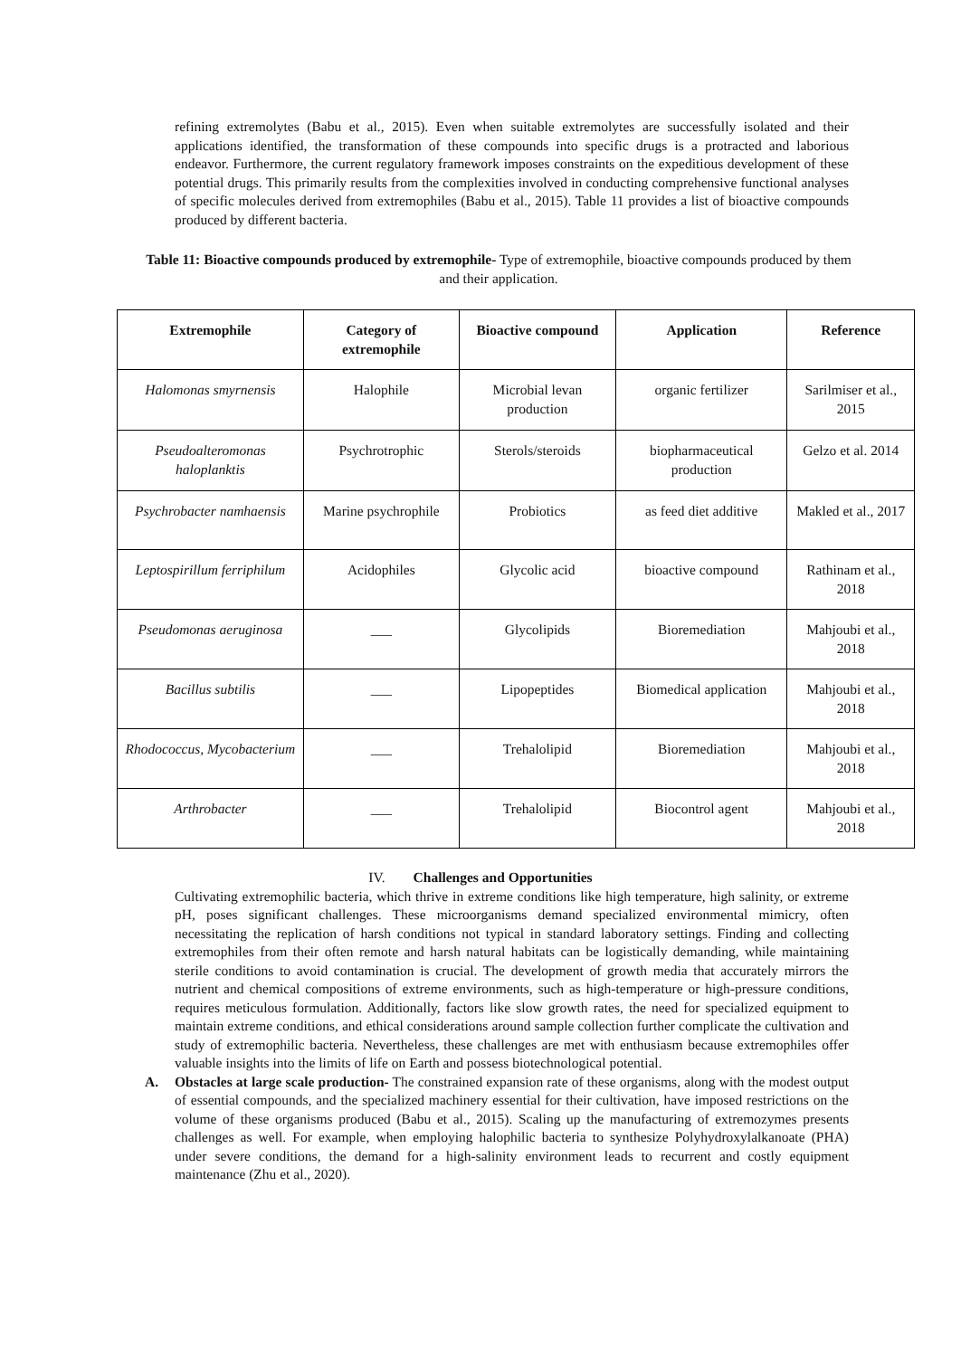refining extremolytes (Babu et al., 2015). Even when suitable extremolytes are successfully isolated and their applications identified, the transformation of these compounds into specific drugs is a protracted and laborious endeavor. Furthermore, the current regulatory framework imposes constraints on the expeditious development of these potential drugs. This primarily results from the complexities involved in conducting comprehensive functional analyses of specific molecules derived from extremophiles (Babu et al., 2015). Table 11 provides a list of bioactive compounds produced by different bacteria.
Table 11: Bioactive compounds produced by extremophile- Type of extremophile, bioactive compounds produced by them and their application.
| Extremophile | Category of extremophile | Bioactive compound | Application | Reference |
| --- | --- | --- | --- | --- |
| Halomonas smyrnensis | Halophile | Microbial levan production | organic fertilizer | Sarilmiser et al., 2015 |
| Pseudoalteromonas haloplanktis | Psychrotrophic | Sterols/steroids | biopharmaceutical production | Gelzo et al. 2014 |
| Psychrobacter namhaensis | Marine psychrophile | Probiotics | as feed diet additive | Makled et al., 2017 |
| Leptospirillum ferriphilum | Acidophiles | Glycolic acid | bioactive compound | Rathinam et al., 2018 |
| Pseudomonas aeruginosa | ___ | Glycolipids | Bioremediation | Mahjoubi et al., 2018 |
| Bacillus subtilis | ___ | Lipopeptides | Biomedical application | Mahjoubi et al., 2018 |
| Rhodococcus, Mycobacterium | ___ | Trehalolipid | Bioremediation | Mahjoubi et al., 2018 |
| Arthrobacter | ___ | Trehalolipid | Biocontrol agent | Mahjoubi et al., 2018 |
IV. Challenges and Opportunities
Cultivating extremophilic bacteria, which thrive in extreme conditions like high temperature, high salinity, or extreme pH, poses significant challenges. These microorganisms demand specialized environmental mimicry, often necessitating the replication of harsh conditions not typical in standard laboratory settings. Finding and collecting extremophiles from their often remote and harsh natural habitats can be logistically demanding, while maintaining sterile conditions to avoid contamination is crucial. The development of growth media that accurately mirrors the nutrient and chemical compositions of extreme environments, such as high-temperature or high-pressure conditions, requires meticulous formulation. Additionally, factors like slow growth rates, the need for specialized equipment to maintain extreme conditions, and ethical considerations around sample collection further complicate the cultivation and study of extremophilic bacteria. Nevertheless, these challenges are met with enthusiasm because extremophiles offer valuable insights into the limits of life on Earth and possess biotechnological potential.
A. Obstacles at large scale production- The constrained expansion rate of these organisms, along with the modest output of essential compounds, and the specialized machinery essential for their cultivation, have imposed restrictions on the volume of these organisms produced (Babu et al., 2015). Scaling up the manufacturing of extremozymes presents challenges as well. For example, when employing halophilic bacteria to synthesize Polyhydroxylalkanoate (PHA) under severe conditions, the demand for a high-salinity environment leads to recurrent and costly equipment maintenance (Zhu et al., 2020).